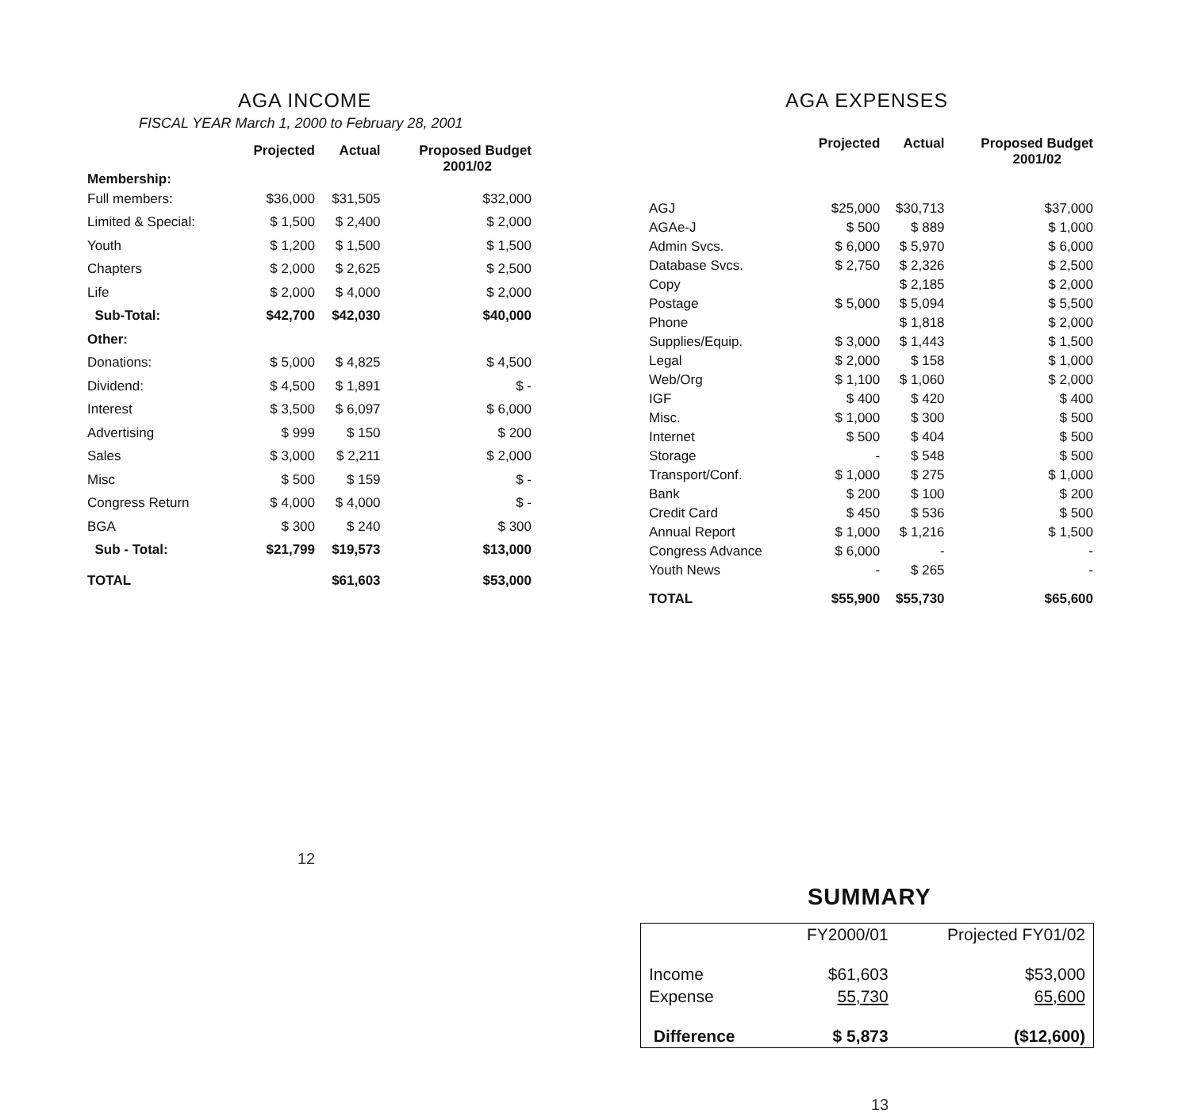AGA INCOME
FISCAL YEAR March 1, 2000 to February 28, 2001
| Membership: | Projected | Actual | Proposed Budget 2001/02 |
| --- | --- | --- | --- |
| Full members: | $36,000 | $31,505 | $32,000 |
| Limited & Special: | $ 1,500 | $ 2,400 | $ 2,000 |
| Youth | $ 1,200 | $ 1,500 | $ 1,500 |
| Chapters | $ 2,000 | $ 2,625 | $ 2,500 |
| Life | $ 2,000 | $ 4,000 | $ 2,000 |
| Sub-Total: | $42,700 | $42,030 | $40,000 |
| Other: | | | |
| Donations: | $ 5,000 | $ 4,825 | $ 4,500 |
| Dividend: | $ 4,500 | $ 1,891 | $ - |
| Interest | $ 3,500 | $ 6,097 | $ 6,000 |
| Advertising | $ 999 | $ 150 | $ 200 |
| Sales | $ 3,000 | $ 2,211 | $ 2,000 |
| Misc | $ 500 | $ 159 | $ - |
| Congress Return | $ 4,000 | $ 4,000 | $ - |
| BGA | $ 300 | $ 240 | $ 300 |
| Sub - Total: | $21,799 | $19,573 | $13,000 |
| TOTAL | | $61,603 | $53,000 |
12
AGA EXPENSES
| | Projected | Actual | Proposed Budget 2001/02 |
| --- | --- | --- | --- |
| AGJ | $25,000 | $30,713 | $37,000 |
| AGAe-J | $ 500 | $ 889 | $ 1,000 |
| Admin Svcs. | $ 6,000 | $ 5,970 | $ 6,000 |
| Database Svcs. | $ 2,750 | $ 2,326 | $ 2,500 |
| Copy | | $ 2,185 | $ 2,000 |
| Postage | $ 5,000 | $ 5,094 | $ 5,500 |
| Phone | | $ 1,818 | $ 2,000 |
| Supplies/Equip. | $ 3,000 | $ 1,443 | $ 1,500 |
| Legal | $ 2,000 | $ 158 | $ 1,000 |
| Web/Org | $ 1,100 | $ 1,060 | $ 2,000 |
| IGF | $ 400 | $ 420 | $ 400 |
| Misc. | $ 1,000 | $ 300 | $ 500 |
| Internet | $ 500 | $ 404 | $ 500 |
| Storage | - | $ 548 | $ 500 |
| Transport/Conf. | $ 1,000 | $ 275 | $ 1,000 |
| Bank | $ 200 | $ 100 | $ 200 |
| Credit Card | $ 450 | $ 536 | $ 500 |
| Annual Report | $ 1,000 | $ 1,216 | $ 1,500 |
| Congress Advance | $ 6,000 | - | - |
| Youth News | - | $ 265 | - |
| TOTAL | $55,900 | $55,730 | $65,600 |
SUMMARY
| | FY2000/01 | Projected FY01/02 |
| Income | $61,603 | $53,000 |
| Expense | 55,730 | 65,600 |
| Difference | $ 5,873 | ($12,600) |
13